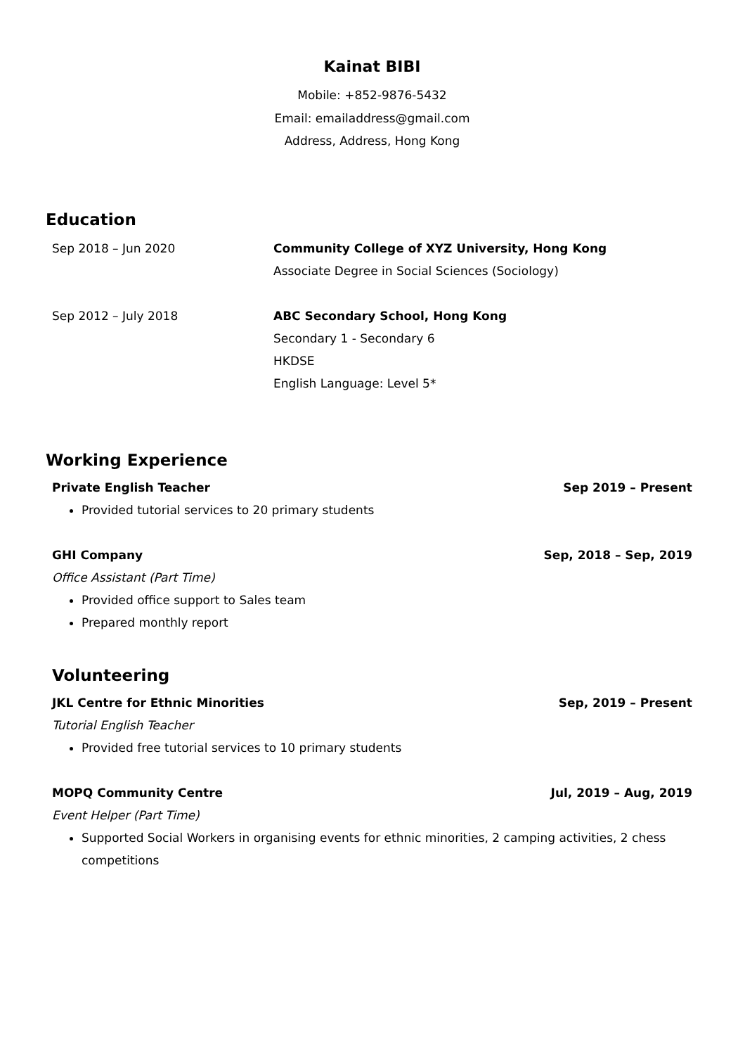Kainat BIBI
Mobile: +852-9876-5432
Email: emailaddress@gmail.com
Address, Address, Hong Kong
Education
Sep 2018 – Jun 2020 Community College of XYZ University, Hong Kong
Associate Degree in Social Sciences (Sociology)
Sep 2012 – July 2018 ABC Secondary School, Hong Kong
Secondary 1 - Secondary 6
HKDSE
English Language: Level 5*
Working Experience
Private English Teacher Sep 2019 – Present
Provided tutorial services to 20 primary students
GHI Company Sep, 2018 – Sep, 2019
Office Assistant (Part Time)
Provided office support to Sales team
Prepared monthly report
Volunteering
JKL Centre for Ethnic Minorities Sep, 2019 – Present
Tutorial English Teacher
Provided free tutorial services to 10 primary students
MOPQ Community Centre Jul, 2019 – Aug, 2019
Event Helper (Part Time)
Supported Social Workers in organising events for ethnic minorities, 2 camping activities, 2 chess competitions